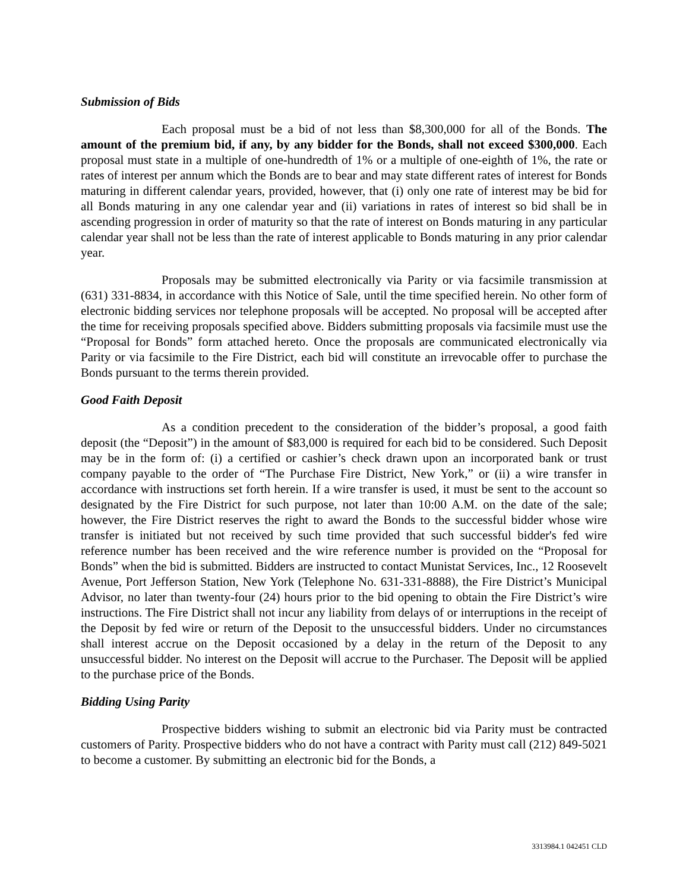Submission of Bids
Each proposal must be a bid of not less than $8,300,000 for all of the Bonds. The amount of the premium bid, if any, by any bidder for the Bonds, shall not exceed $300,000. Each proposal must state in a multiple of one-hundredth of 1% or a multiple of one-eighth of 1%, the rate or rates of interest per annum which the Bonds are to bear and may state different rates of interest for Bonds maturing in different calendar years, provided, however, that (i) only one rate of interest may be bid for all Bonds maturing in any one calendar year and (ii) variations in rates of interest so bid shall be in ascending progression in order of maturity so that the rate of interest on Bonds maturing in any particular calendar year shall not be less than the rate of interest applicable to Bonds maturing in any prior calendar year.
Proposals may be submitted electronically via Parity or via facsimile transmission at (631) 331-8834, in accordance with this Notice of Sale, until the time specified herein. No other form of electronic bidding services nor telephone proposals will be accepted. No proposal will be accepted after the time for receiving proposals specified above. Bidders submitting proposals via facsimile must use the “Proposal for Bonds” form attached hereto. Once the proposals are communicated electronically via Parity or via facsimile to the Fire District, each bid will constitute an irrevocable offer to purchase the Bonds pursuant to the terms therein provided.
Good Faith Deposit
As a condition precedent to the consideration of the bidder’s proposal, a good faith deposit (the “Deposit”) in the amount of $83,000 is required for each bid to be considered. Such Deposit may be in the form of: (i) a certified or cashier’s check drawn upon an incorporated bank or trust company payable to the order of “The Purchase Fire District, New York,” or (ii) a wire transfer in accordance with instructions set forth herein. If a wire transfer is used, it must be sent to the account so designated by the Fire District for such purpose, not later than 10:00 A.M. on the date of the sale; however, the Fire District reserves the right to award the Bonds to the successful bidder whose wire transfer is initiated but not received by such time provided that such successful bidder's fed wire reference number has been received and the wire reference number is provided on the “Proposal for Bonds” when the bid is submitted. Bidders are instructed to contact Munistat Services, Inc., 12 Roosevelt Avenue, Port Jefferson Station, New York (Telephone No. 631-331-8888), the Fire District’s Municipal Advisor, no later than twenty-four (24) hours prior to the bid opening to obtain the Fire District’s wire instructions. The Fire District shall not incur any liability from delays of or interruptions in the receipt of the Deposit by fed wire or return of the Deposit to the unsuccessful bidders. Under no circumstances shall interest accrue on the Deposit occasioned by a delay in the return of the Deposit to any unsuccessful bidder. No interest on the Deposit will accrue to the Purchaser. The Deposit will be applied to the purchase price of the Bonds.
Bidding Using Parity
Prospective bidders wishing to submit an electronic bid via Parity must be contracted customers of Parity. Prospective bidders who do not have a contract with Parity must call (212) 849-5021 to become a customer. By submitting an electronic bid for the Bonds, a
3313984.1 042451 CLD